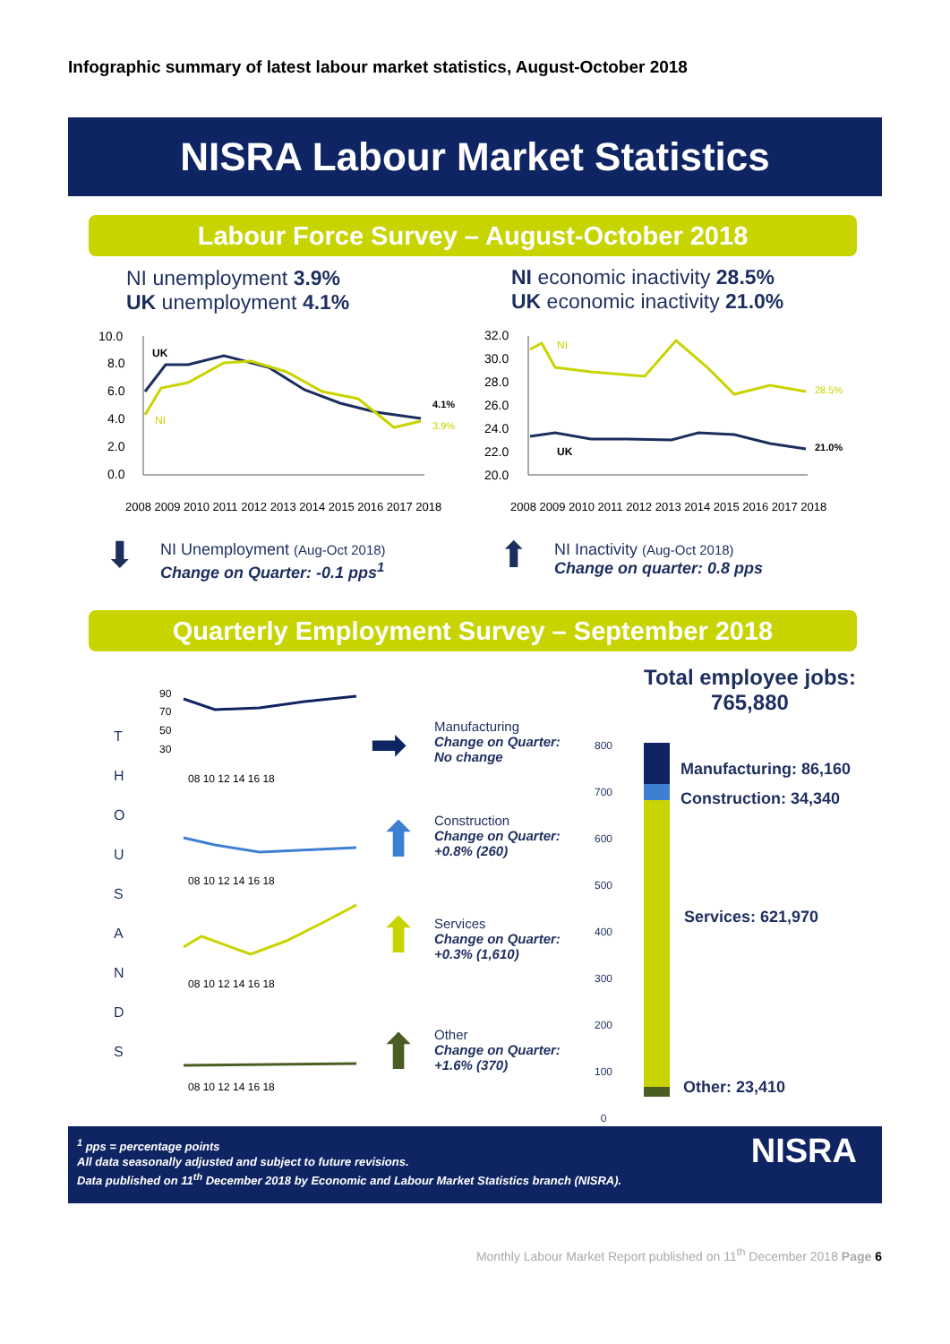Infographic summary of latest labour market statistics, August-October 2018
NISRA Labour Market Statistics
Labour Force Survey – August-October 2018
NI unemployment 3.9%
UK unemployment 4.1%
NI economic inactivity 28.5%
UK economic inactivity 21.0%
10.0
8.0
6.0
4.0
2.0
0.0
UK
NI
4.1%
3.9%
32.0
30.0
28.0
26.0
24.0
22.0
20.0
NI
UK
28.5%
21.0%
2008 2009 2010 2011 2012 2013 2014 2015 2016 2017 2018
2008 2009 2010 2011 2012 2013 2014 2015 2016 2017 2018
⬇
NI Unemployment (Aug-Oct 2018)
Change on Quarter: -0.1 pps<sup>1</sup>
⬆
NI Inactivity (Aug-Oct 2018)
Change on quarter: 0.8 pps
Quarterly Employment Survey – September 2018
T
H
O
U
S
A
N
D
S
Manufacturing
Change on Quarter:
No change
Construction
Change on Quarter:
+0.8% (260)
Services
Change on Quarter:
+0.3% (1,610)
Other
Change on Quarter:
+1.6% (370)
90
70
50
30
08 10 12 14 16 18
08 10 12 14 16 18
08 10 12 14 16 18
08 10 12 14 16 18
➡
⬆
⬆
⬆
Total employee jobs:
765,880
800
700
600
500
400
300
200
100
0
Manufacturing: 86,160
Construction: 34,340
Services: 621,970
Other: 23,410
<sup>1</sup> pps = percentage points
All data seasonally adjusted and subject to future revisions.
Data published on 11<sup>th</sup> December 2018 by Economic and Labour Market Statistics branch (NISRA).
NISRA
Monthly Labour Market Report published on 11<sup>th</sup> December 2018 Page 6